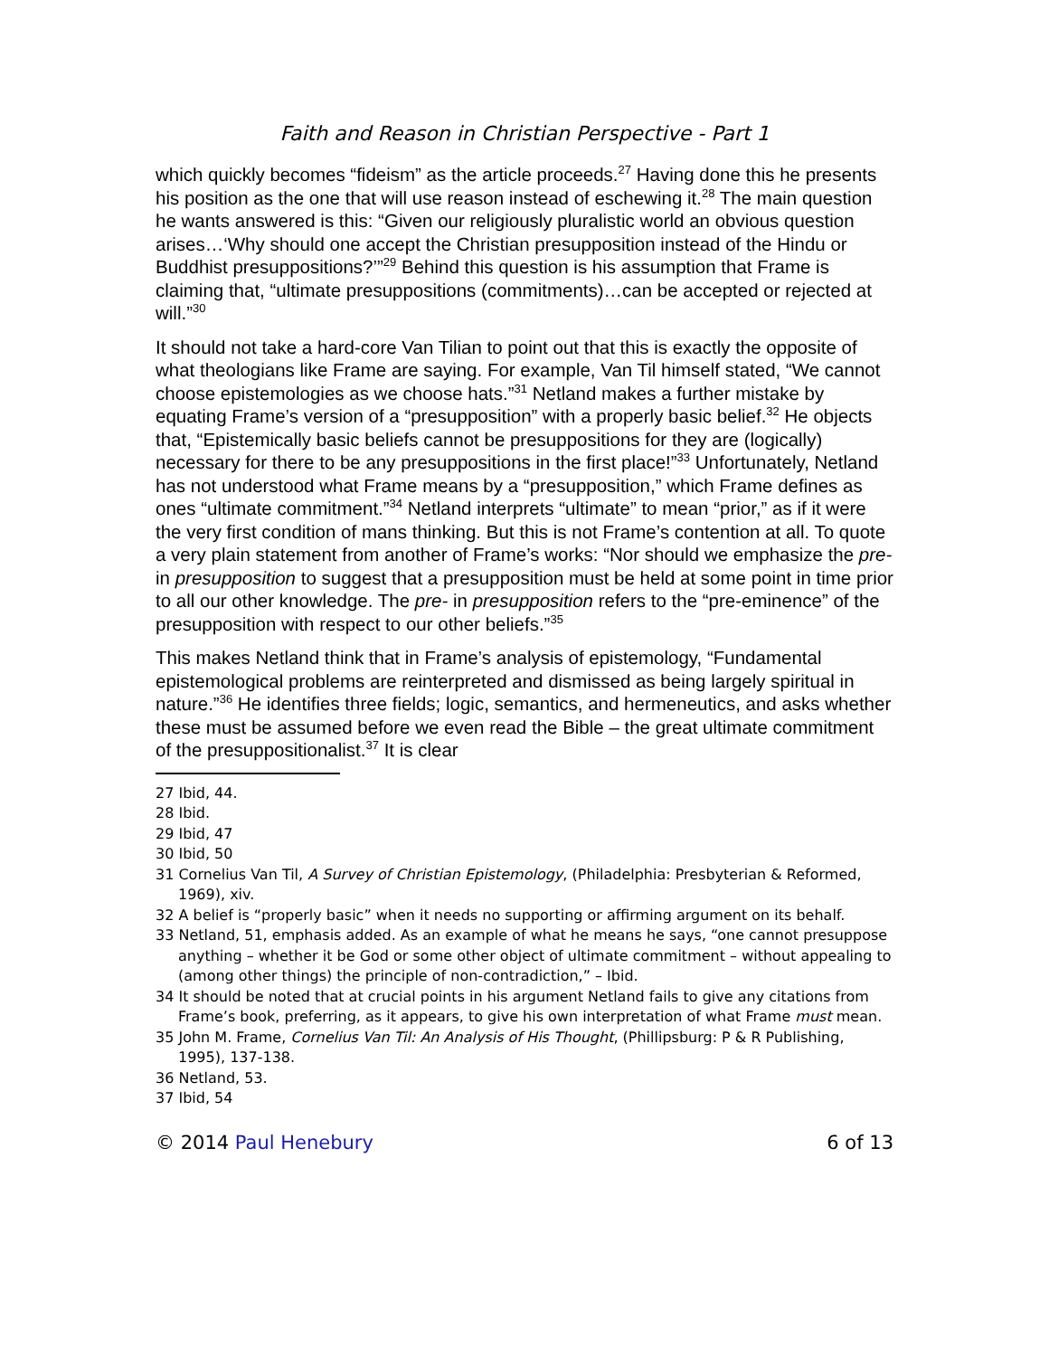Faith and Reason in Christian Perspective - Part 1
which quickly becomes “fideism” as the article proceeds.<sup>27</sup> Having done this he presents his position as the one that will use reason instead of eschewing it.<sup>28</sup> The main question he wants answered is this: “Given our religiously pluralistic world an obvious question arises…‘Why should one accept the Christian presupposition instead of the Hindu or Buddhist presuppositions?’”<sup>29</sup> Behind this question is his assumption that Frame is claiming that, “ultimate presuppositions (commitments)…can be accepted or rejected at will.”<sup>30</sup>
It should not take a hard-core Van Tilian to point out that this is exactly the opposite of what theologians like Frame are saying. For example, Van Til himself stated, “We cannot choose epistemologies as we choose hats.”<sup>31</sup> Netland makes a further mistake by equating Frame’s version of a “presupposition” with a properly basic belief.<sup>32</sup> He objects that, “Epistemically basic beliefs cannot be presuppositions for they are (logically) necessary for there to be any presuppositions in the first place!”<sup>33</sup> Unfortunately, Netland has not understood what Frame means by a “presupposition,” which Frame defines as ones “ultimate commitment.”<sup>34</sup> Netland interprets “ultimate” to mean “prior,” as if it were the very first condition of mans thinking. But this is not Frame’s contention at all. To quote a very plain statement from another of Frame’s works: “Nor should we emphasize the pre- in presupposition to suggest that a presupposition must be held at some point in time prior to all our other knowledge. The pre- in presupposition refers to the “pre-eminence” of the presupposition with respect to our other beliefs.”<sup>35</sup>
This makes Netland think that in Frame’s analysis of epistemology, “Fundamental epistemological problems are reinterpreted and dismissed as being largely spiritual in nature.”<sup>36</sup> He identifies three fields; logic, semantics, and hermeneutics, and asks whether these must be assumed before we even read the Bible – the great ultimate commitment of the presuppositionalist.<sup>37</sup> It is clear
27 Ibid, 44.
28 Ibid.
29 Ibid, 47
30 Ibid, 50
31 Cornelius Van Til, A Survey of Christian Epistemology, (Philadelphia: Presbyterian & Reformed, 1969), xiv.
32 A belief is “properly basic” when it needs no supporting or affirming argument on its behalf.
33 Netland, 51, emphasis added. As an example of what he means he says, “one cannot presuppose anything – whether it be God or some other object of ultimate commitment – without appealing to (among other things) the principle of non-contradiction,” – Ibid.
34 It should be noted that at crucial points in his argument Netland fails to give any citations from Frame’s book, preferring, as it appears, to give his own interpretation of what Frame must mean.
35 John M. Frame, Cornelius Van Til: An Analysis of His Thought, (Phillipsburg: P & R Publishing, 1995), 137-138.
36 Netland, 53.
37 Ibid, 54
© 2014 Paul Henebury 6 of 13